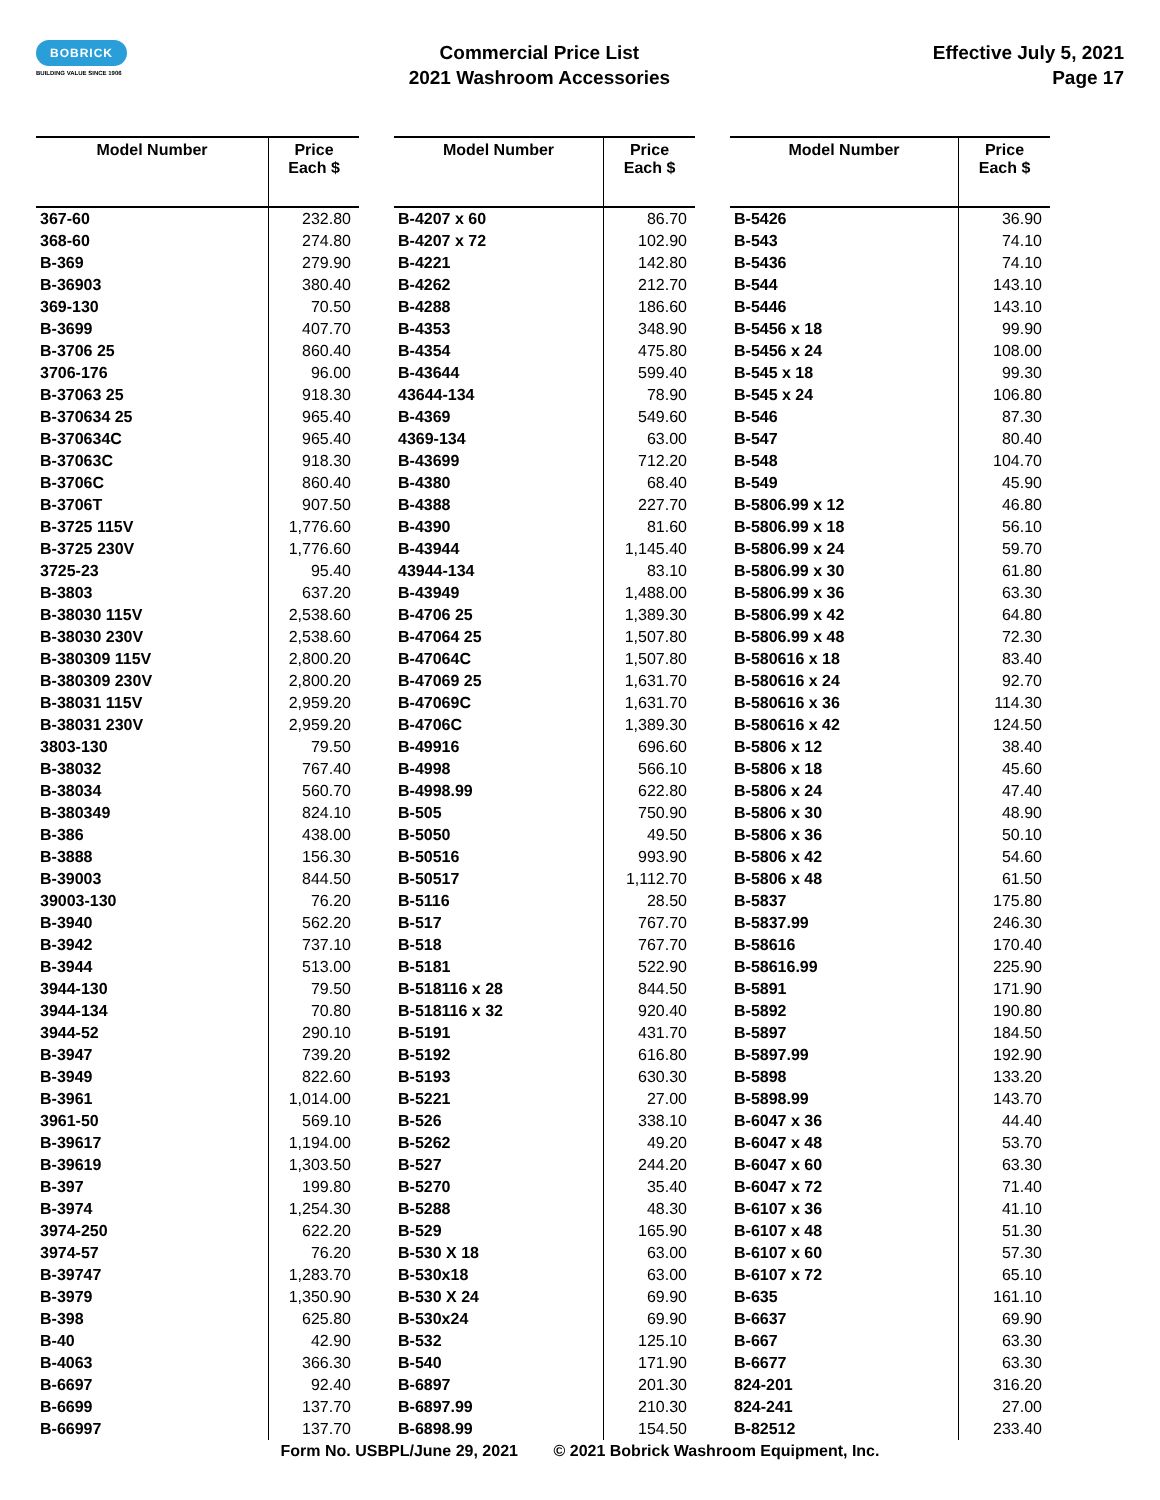BOBRICK
BUILDING VALUE SINCE 1906
Commercial Price List
2021 Washroom Accessories
Effective July 5, 2021
Page 17
| Model Number | Price Each $ |
| --- | --- |
| 367-60 | 232.80 |
| 368-60 | 274.80 |
| B-369 | 279.90 |
| B-36903 | 380.40 |
| 369-130 | 70.50 |
| B-3699 | 407.70 |
| B-3706 25 | 860.40 |
| 3706-176 | 96.00 |
| B-37063 25 | 918.30 |
| B-370634 25 | 965.40 |
| B-370634C | 965.40 |
| B-37063C | 918.30 |
| B-3706C | 860.40 |
| B-3706T | 907.50 |
| B-3725 115V | 1,776.60 |
| B-3725 230V | 1,776.60 |
| 3725-23 | 95.40 |
| B-3803 | 637.20 |
| B-38030 115V | 2,538.60 |
| B-38030 230V | 2,538.60 |
| B-380309 115V | 2,800.20 |
| B-380309 230V | 2,800.20 |
| B-38031 115V | 2,959.20 |
| B-38031 230V | 2,959.20 |
| 3803-130 | 79.50 |
| B-38032 | 767.40 |
| B-38034 | 560.70 |
| B-380349 | 824.10 |
| B-386 | 438.00 |
| B-3888 | 156.30 |
| B-39003 | 844.50 |
| 39003-130 | 76.20 |
| B-3940 | 562.20 |
| B-3942 | 737.10 |
| B-3944 | 513.00 |
| 3944-130 | 79.50 |
| 3944-134 | 70.80 |
| 3944-52 | 290.10 |
| B-3947 | 739.20 |
| B-3949 | 822.60 |
| B-3961 | 1,014.00 |
| 3961-50 | 569.10 |
| B-39617 | 1,194.00 |
| B-39619 | 1,303.50 |
| B-397 | 199.80 |
| B-3974 | 1,254.30 |
| 3974-250 | 622.20 |
| 3974-57 | 76.20 |
| B-39747 | 1,283.70 |
| B-3979 | 1,350.90 |
| B-398 | 625.80 |
| B-40 | 42.90 |
| B-4063 | 366.30 |
| B-6697 | 92.40 |
| B-6699 | 137.70 |
| B-66997 | 137.70 |
| Model Number | Price Each $ |
| --- | --- |
| B-4207 x 60 | 86.70 |
| B-4207 x 72 | 102.90 |
| B-4221 | 142.80 |
| B-4262 | 212.70 |
| B-4288 | 186.60 |
| B-4353 | 348.90 |
| B-4354 | 475.80 |
| B-43644 | 599.40 |
| 43644-134 | 78.90 |
| B-4369 | 549.60 |
| 4369-134 | 63.00 |
| B-43699 | 712.20 |
| B-4380 | 68.40 |
| B-4388 | 227.70 |
| B-4390 | 81.60 |
| B-43944 | 1,145.40 |
| 43944-134 | 83.10 |
| B-43949 | 1,488.00 |
| B-4706 25 | 1,389.30 |
| B-47064 25 | 1,507.80 |
| B-47064C | 1,507.80 |
| B-47069 25 | 1,631.70 |
| B-47069C | 1,631.70 |
| B-4706C | 1,389.30 |
| B-49916 | 696.60 |
| B-4998 | 566.10 |
| B-4998.99 | 622.80 |
| B-505 | 750.90 |
| B-5050 | 49.50 |
| B-50516 | 993.90 |
| B-50517 | 1,112.70 |
| B-5116 | 28.50 |
| B-517 | 767.70 |
| B-518 | 767.70 |
| B-5181 | 522.90 |
| B-518116 x 28 | 844.50 |
| B-518116 x 32 | 920.40 |
| B-5191 | 431.70 |
| B-5192 | 616.80 |
| B-5193 | 630.30 |
| B-5221 | 27.00 |
| B-526 | 338.10 |
| B-5262 | 49.20 |
| B-527 | 244.20 |
| B-5270 | 35.40 |
| B-5288 | 48.30 |
| B-529 | 165.90 |
| B-530 X 18 | 63.00 |
| B-530x18 | 63.00 |
| B-530 X 24 | 69.90 |
| B-530x24 | 69.90 |
| B-532 | 125.10 |
| B-540 | 171.90 |
| B-6897 | 201.30 |
| B-6897.99 | 210.30 |
| B-6898.99 | 154.50 |
| Model Number | Price Each $ |
| --- | --- |
| B-5426 | 36.90 |
| B-543 | 74.10 |
| B-5436 | 74.10 |
| B-544 | 143.10 |
| B-5446 | 143.10 |
| B-5456 x 18 | 99.90 |
| B-5456 x 24 | 108.00 |
| B-545 x 18 | 99.30 |
| B-545 x 24 | 106.80 |
| B-546 | 87.30 |
| B-547 | 80.40 |
| B-548 | 104.70 |
| B-549 | 45.90 |
| B-5806.99 x 12 | 46.80 |
| B-5806.99 x 18 | 56.10 |
| B-5806.99 x 24 | 59.70 |
| B-5806.99 x 30 | 61.80 |
| B-5806.99 x 36 | 63.30 |
| B-5806.99 x 42 | 64.80 |
| B-5806.99 x 48 | 72.30 |
| B-580616 x 18 | 83.40 |
| B-580616 x 24 | 92.70 |
| B-580616 x 36 | 114.30 |
| B-580616 x 42 | 124.50 |
| B-5806 x 12 | 38.40 |
| B-5806 x 18 | 45.60 |
| B-5806 x 24 | 47.40 |
| B-5806 x 30 | 48.90 |
| B-5806 x 36 | 50.10 |
| B-5806 x 42 | 54.60 |
| B-5806 x 48 | 61.50 |
| B-5837 | 175.80 |
| B-5837.99 | 246.30 |
| B-58616 | 170.40 |
| B-58616.99 | 225.90 |
| B-5891 | 171.90 |
| B-5892 | 190.80 |
| B-5897 | 184.50 |
| B-5897.99 | 192.90 |
| B-5898 | 133.20 |
| B-5898.99 | 143.70 |
| B-6047 x 36 | 44.40 |
| B-6047 x 48 | 53.70 |
| B-6047 x 60 | 63.30 |
| B-6047 x 72 | 71.40 |
| B-6107 x 36 | 41.10 |
| B-6107 x 48 | 51.30 |
| B-6107 x 60 | 57.30 |
| B-6107 x 72 | 65.10 |
| B-635 | 161.10 |
| B-6637 | 69.90 |
| B-667 | 63.30 |
| B-6677 | 63.30 |
| 824-201 | 316.20 |
| 824-241 | 27.00 |
| B-82512 | 233.40 |
Form No. USBPL/June 29, 2021 © 2021 Bobrick Washroom Equipment, Inc.